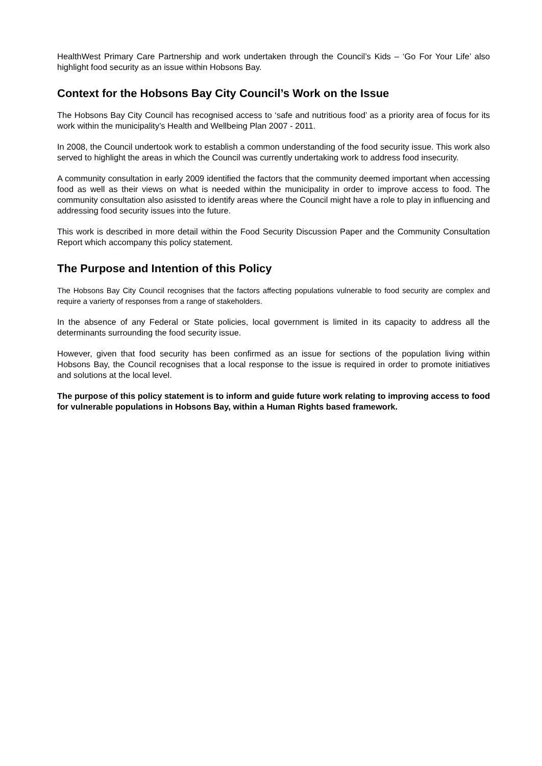HealthWest Primary Care Partnership and work undertaken through the Council’s Kids – ‘Go For Your Life’ also highlight food security as an issue within Hobsons Bay.
Context for the Hobsons Bay City Council’s Work on the Issue
The Hobsons Bay City Council has recognised access to ‘safe and nutritious food’ as a priority area of focus for its work within the municipality’s Health and Wellbeing Plan 2007 - 2011.
In 2008, the Council undertook work to establish a common understanding of the food security issue. This work also served to highlight the areas in which the Council was currently undertaking work to address food insecurity.
A community consultation in early 2009 identified the factors that the community deemed important when accessing food as well as their views on what is needed within the municipality in order to improve access to food. The community consultation also asissted to identify areas where the Council might have a role to play in influencing and addressing food security issues into the future.
This work is described in more detail within the Food Security Discussion Paper and the Community Consultation Report which accompany this policy statement.
The Purpose and Intention of this Policy
The Hobsons Bay City Council recognises that the factors affecting populations vulnerable to food security are complex and require a varierty of responses from a range of stakeholders.
In the absence of any Federal or State policies, local government is limited in its capacity to address all the determinants surrounding the food security issue.
However, given that food security has been confirmed as an issue for sections of the population living within Hobsons Bay, the Council recognises that a local response to the issue is required in order to promote initiatives and solutions at the local level.
The purpose of this policy statement is to inform and guide future work relating to improving access to food for vulnerable populations in Hobsons Bay, within a Human Rights based framework.